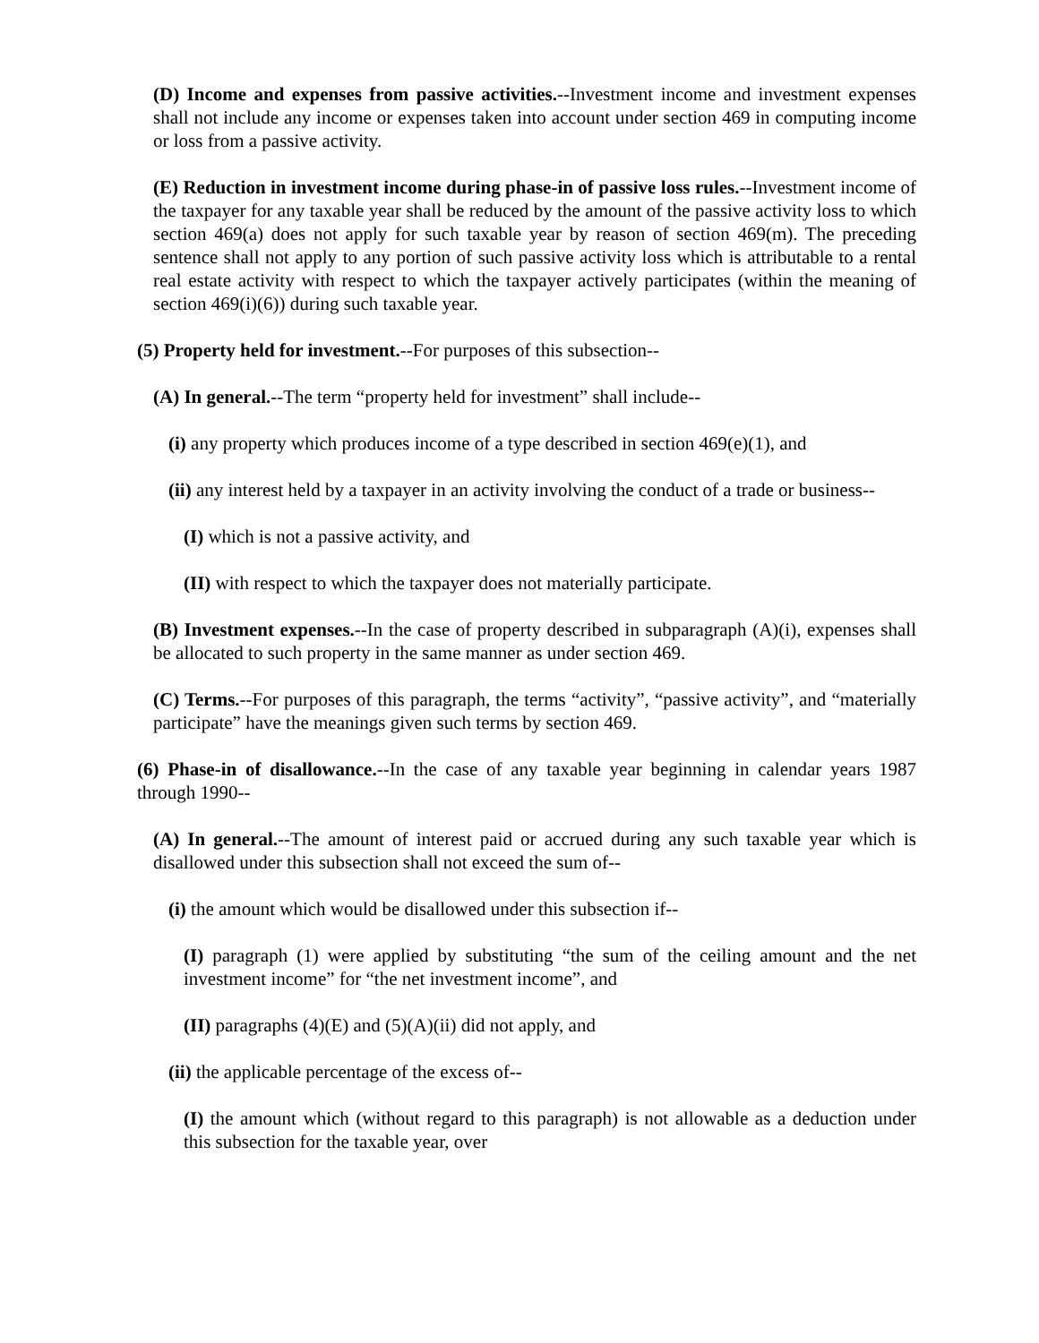(D) Income and expenses from passive activities.--Investment income and investment expenses shall not include any income or expenses taken into account under section 469 in computing income or loss from a passive activity.
(E) Reduction in investment income during phase-in of passive loss rules.--Investment income of the taxpayer for any taxable year shall be reduced by the amount of the passive activity loss to which section 469(a) does not apply for such taxable year by reason of section 469(m). The preceding sentence shall not apply to any portion of such passive activity loss which is attributable to a rental real estate activity with respect to which the taxpayer actively participates (within the meaning of section 469(i)(6)) during such taxable year.
(5) Property held for investment.--For purposes of this subsection--
(A) In general.--The term “property held for investment” shall include--
(i) any property which produces income of a type described in section 469(e)(1), and
(ii) any interest held by a taxpayer in an activity involving the conduct of a trade or business--
(I) which is not a passive activity, and
(II) with respect to which the taxpayer does not materially participate.
(B) Investment expenses.--In the case of property described in subparagraph (A)(i), expenses shall be allocated to such property in the same manner as under section 469.
(C) Terms.--For purposes of this paragraph, the terms “activity”, “passive activity”, and “materially participate” have the meanings given such terms by section 469.
(6) Phase-in of disallowance.--In the case of any taxable year beginning in calendar years 1987 through 1990--
(A) In general.--The amount of interest paid or accrued during any such taxable year which is disallowed under this subsection shall not exceed the sum of--
(i) the amount which would be disallowed under this subsection if--
(I) paragraph (1) were applied by substituting “the sum of the ceiling amount and the net investment income” for “the net investment income”, and
(II) paragraphs (4)(E) and (5)(A)(ii) did not apply, and
(ii) the applicable percentage of the excess of--
(I) the amount which (without regard to this paragraph) is not allowable as a deduction under this subsection for the taxable year, over